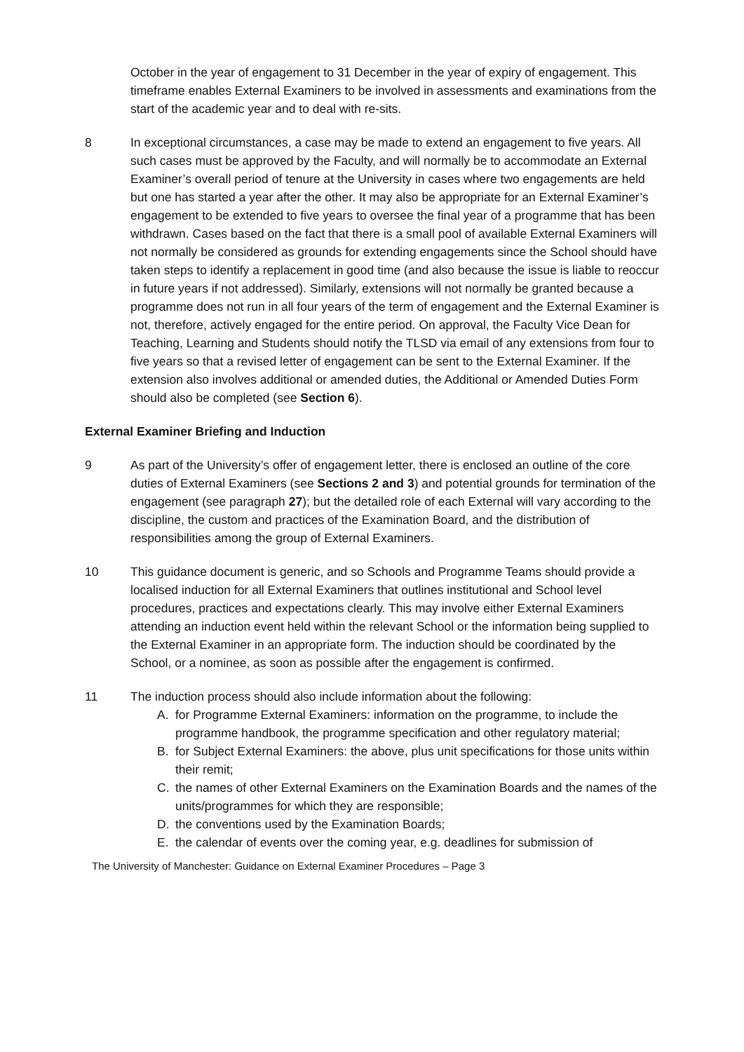October in the year of engagement to 31 December in the year of expiry of engagement. This timeframe enables External Examiners to be involved in assessments and examinations from the start of the academic year and to deal with re-sits.
8 In exceptional circumstances, a case may be made to extend an engagement to five years. All such cases must be approved by the Faculty, and will normally be to accommodate an External Examiner’s overall period of tenure at the University in cases where two engagements are held but one has started a year after the other. It may also be appropriate for an External Examiner’s engagement to be extended to five years to oversee the final year of a programme that has been withdrawn. Cases based on the fact that there is a small pool of available External Examiners will not normally be considered as grounds for extending engagements since the School should have taken steps to identify a replacement in good time (and also because the issue is liable to reoccur in future years if not addressed). Similarly, extensions will not normally be granted because a programme does not run in all four years of the term of engagement and the External Examiner is not, therefore, actively engaged for the entire period. On approval, the Faculty Vice Dean for Teaching, Learning and Students should notify the TLSD via email of any extensions from four to five years so that a revised letter of engagement can be sent to the External Examiner. If the extension also involves additional or amended duties, the Additional or Amended Duties Form should also be completed (see Section 6).
External Examiner Briefing and Induction
9 As part of the University’s offer of engagement letter, there is enclosed an outline of the core duties of External Examiners (see Sections 2 and 3) and potential grounds for termination of the engagement (see paragraph 27); but the detailed role of each External will vary according to the discipline, the custom and practices of the Examination Board, and the distribution of responsibilities among the group of External Examiners.
10 This guidance document is generic, and so Schools and Programme Teams should provide a localised induction for all External Examiners that outlines institutional and School level procedures, practices and expectations clearly. This may involve either External Examiners attending an induction event held within the relevant School or the information being supplied to the External Examiner in an appropriate form. The induction should be coordinated by the School, or a nominee, as soon as possible after the engagement is confirmed.
11 The induction process should also include information about the following:
A. for Programme External Examiners: information on the programme, to include the programme handbook, the programme specification and other regulatory material;
B. for Subject External Examiners: the above, plus unit specifications for those units within their remit;
C. the names of other External Examiners on the Examination Boards and the names of the units/programmes for which they are responsible;
D. the conventions used by the Examination Boards;
E. the calendar of events over the coming year, e.g. deadlines for submission of
The University of Manchester: Guidance on External Examiner Procedures – Page 3